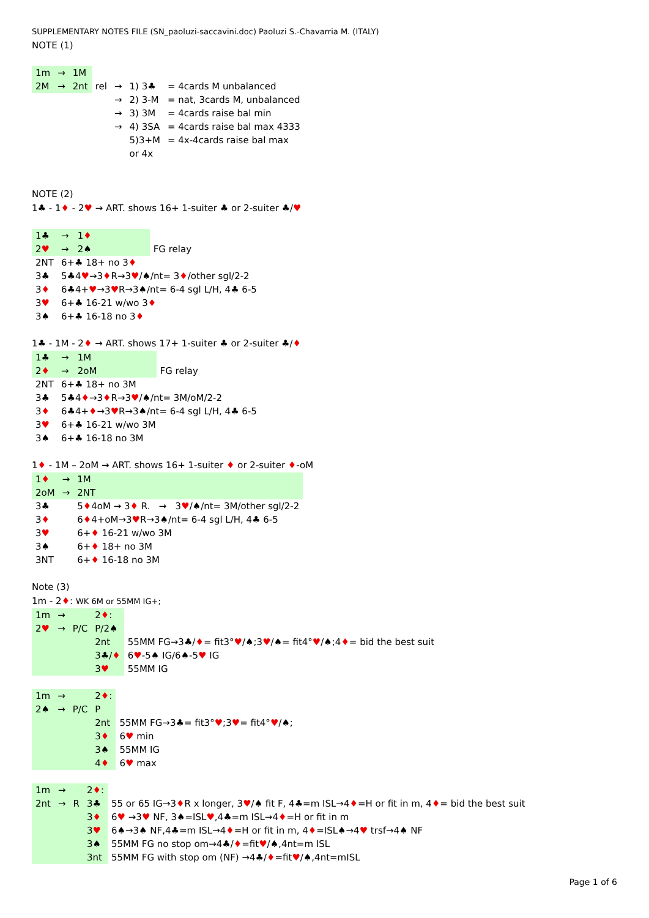SUPPLEMENTARY NOTES FILE (SN_paoluzi-saccavini.doc) Paoluzi S.-Chavarria M. (ITALY)
NOTE (1)
| 1m | → | 1M | | | | |
| 2M | → | 2nt | rel | → | 1) 3♣ | = 4cards M unbalanced |
| | | | | → | 2) 3-M | = nat, 3cards M, unbalanced |
| | | | | → | 3) 3M | = 4cards raise bal min |
| | | | | → | 4) 3SA | = 4cards raise bal max 4333 |
| | | | | | 5)3+M | = 4x-4cards raise bal max |
| | | | | | or 4x | |
NOTE (2)
1♣ - 1♦ - 2♥ → ART. shows 16+ 1-suiter ♣ or 2-suiter ♣/♥
| 1♣ | → 1 ♦ | |
| 2 ♥ | → 2♠ | FG relay |
| 2NT | 6+♣ 18+ no 3 ♦ | |
| 3♣ | 5♣4 ♥ →3 ♦ R→3 ♥ /♠/nt= 3 ♦ /other sgl/2-2 | |
| 3 ♦ | 6♣4+ ♥ →3 ♥ R→3♠/nt= 6-4 sgl L/H, 4♣ 6-5 | |
| 3 ♥ | 6+♣ 16-21 w/wo 3 ♦ | |
| 3♠ | 6+♣ 16-18 no 3 ♦ | |
1♣ - 1M - 2♦ → ART. shows 17+ 1-suiter ♣ or 2-suiter ♣/♦
| 1♣ | → 1M | |
| 2 ♦ | → 2oM | FG relay |
| 2NT | 6+♣ 18+ no 3M | |
| 3♣ | 5♣4 ♦ →3 ♦ R→3 ♥ /♠/nt= 3M/oM/2-2 | |
| 3 ♦ | 6♣4+ ♦ →3 ♥ R→3♠/nt= 6-4 sgl L/H, 4♣ 6-5 | |
| 3 ♥ | 6+♣ 16-21 w/wo 3M | |
| 3♠ | 6+♣ 16-18 no 3M | |
1♦ - 1M – 2oM → ART. shows 16+ 1-suiter ♦ or 2-suiter ♦-oM
| 1 ♦ | → | 1M |
| 2oM | → | 2NT |
| 3♣ | | 5 ♦ 4oM → 3 ♦ R. → 3 ♥ /♠/nt= 3M/other sgl/2-2 |
| 3 ♦ | | 6 ♦ 4+oM→3 ♥ R→3♠/nt= 6-4 sgl L/H, 4♣ 6-5 |
| 3 ♥ | | 6+ ♦ 16-21 w/wo 3M |
| 3♠ | | 6+ ♦ 18+ no 3M |
| 3NT | | 6+ ♦ 16-18 no 3M |
Note (3)
1m - 2♦: WK 6M or 55MM IG+;
| 1m | → | | 2 ♦ : | |
| 2 ♥ | → | P/C | P/2♠ | |
| | | | 2nt | 55MM FG→3♣/ ♦ = fit3° ♥ /♠;3 ♥ /♠= fit4° ♥ /♠;4 ♦ = bid the best suit |
| | | | 3♣/ ♦ | 6 ♥ -5♠ IG/6♠-5 ♥ IG |
| | | | 3 ♥ | 55MM IG |
| 1m | → | | 2 ♦ : | |
| 2♠ | → | P/C | P | |
| | | | 2nt | 55MM FG→3♣= fit3° ♥ ;3 ♥ = fit4° ♥ /♠; |
| | | | 3 ♦ | 6 ♥ min |
| | | | 3♠ | 55MM IG |
| | | | 4 ♦ | 6 ♥ max |
| 1m | → | | 2 ♦ : | |
| 2nt | → | R | 3♣ | 55 or 65 IG→3 ♦ R x longer, 3 ♥ /♠ fit F, 4♣=m ISL→4 ♦ =H or fit in m, 4 ♦ = bid the best suit |
| | | | 3 ♦ | 6 ♥ →3 ♥ NF, 3♠=ISL ♥ ,4♣=m ISL→4 ♦ =H or fit in m |
| | | | 3 ♥ | 6♠→3♠ NF,4♣=m ISL→4 ♦ =H or fit in m, 4 ♦ =ISL♠→4 ♥ trsf→4♠ NF |
| | | | 3♠ | 55MM FG no stop om→4♣/ ♦ =fit ♥ /♠,4nt=m ISL |
| | | | 3nt | 55MM FG with stop om (NF) →4♣/ ♦ =fit ♥ /♠,4nt=mISL |
Page 1 of 6